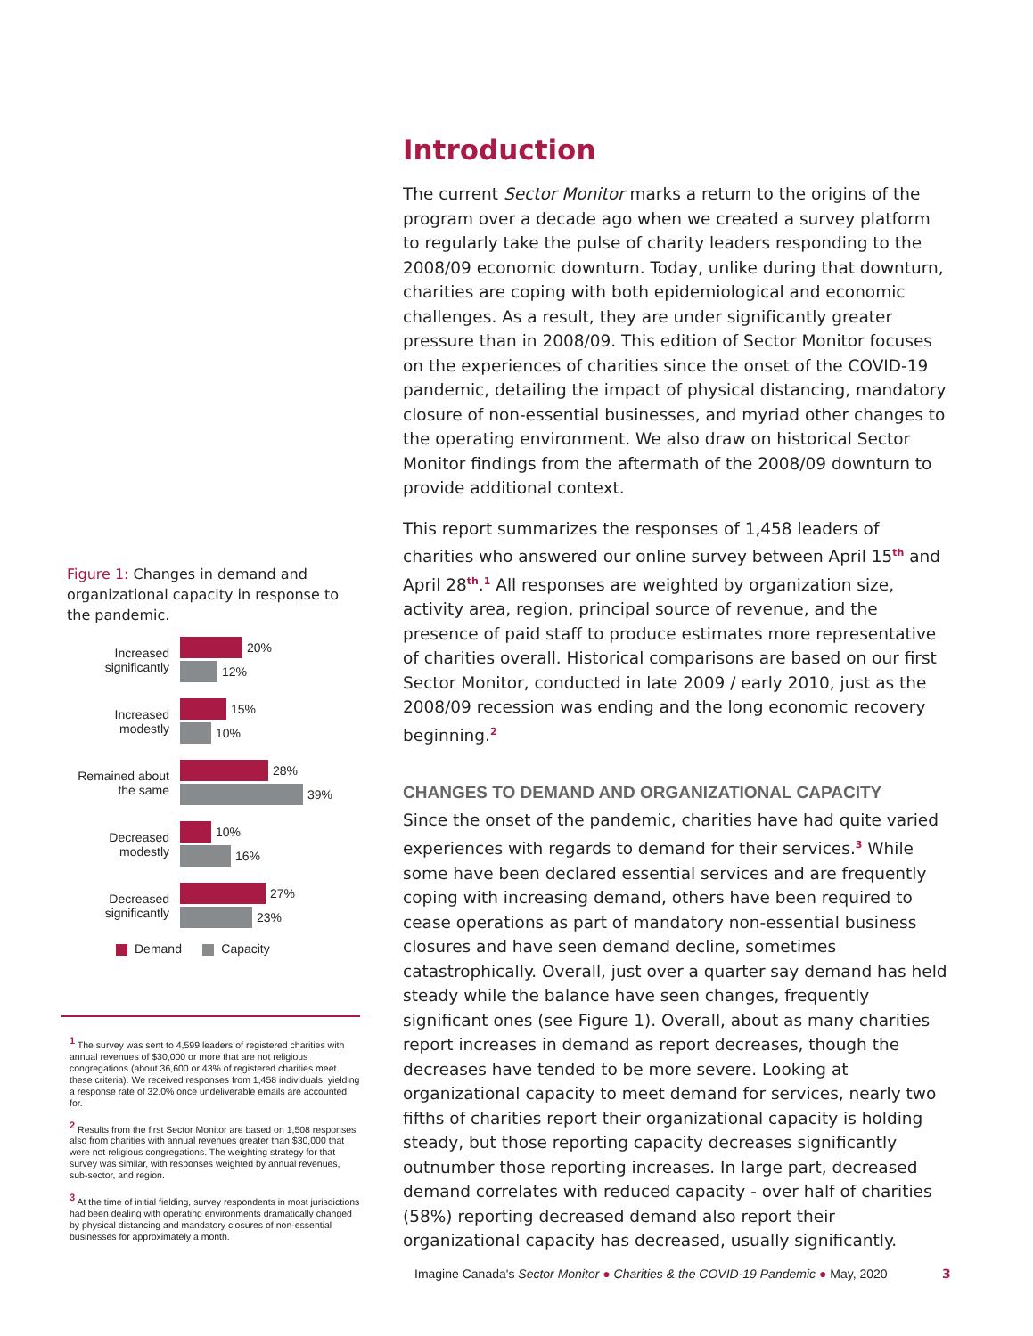Introduction
The current Sector Monitor marks a return to the origins of the program over a decade ago when we created a survey platform to regularly take the pulse of charity leaders responding to the 2008/09 economic downturn. Today, unlike during that downturn, charities are coping with both epidemiological and economic challenges. As a result, they are under significantly greater pressure than in 2008/09. This edition of Sector Monitor focuses on the experiences of charities since the onset of the COVID-19 pandemic, detailing the impact of physical distancing, mandatory closure of non-essential businesses, and myriad other changes to the operating environment. We also draw on historical Sector Monitor findings from the aftermath of the 2008/09 downturn to provide additional context.
This report summarizes the responses of 1,458 leaders of charities who answered our online survey between April 15<sup>th</sup> and April 28<sup>th</sup>.<sup>1</sup> All responses are weighted by organization size, activity area, region, principal source of revenue, and the presence of paid staff to produce estimates more representative of charities overall. Historical comparisons are based on our first Sector Monitor, conducted in late 2009 / early 2010, just as the 2008/09 recession was ending and the long economic recovery beginning.<sup>2</sup>
CHANGES TO DEMAND AND ORGANIZATIONAL CAPACITY
Since the onset of the pandemic, charities have had quite varied experiences with regards to demand for their services.<sup>3</sup> While some have been declared essential services and are frequently coping with increasing demand, others have been required to cease operations as part of mandatory non-essential business closures and have seen demand decline, sometimes catastrophically. Overall, just over a quarter say demand has held steady while the balance have seen changes, frequently significant ones (see Figure 1). Overall, about as many charities report increases in demand as report decreases, though the decreases have tended to be more severe. Looking at organizational capacity to meet demand for services, nearly two fifths of charities report their organizational capacity is holding steady, but those reporting capacity decreases significantly outnumber those reporting increases. In large part, decreased demand correlates with reduced capacity - over half of charities (58%) reporting decreased demand also report their organizational capacity has decreased, usually significantly.
Figure 1: Changes in demand and organizational capacity in response to the pandemic.
Increased significantly
20%
12%
Increased modestly
15%
10%
Remained about the same
28%
39%
Decreased modestly
10%
16%
Decreased significantly
27%
23%
Demand Capacity
<sup>1</sup> The survey was sent to 4,599 leaders of registered charities with annual revenues of $30,000 or more that are not religious congregations (about 36,600 or 43% of registered charities meet these criteria). We received responses from 1,458 individuals, yielding a response rate of 32.0% once undeliverable emails are accounted for.
<sup>2</sup> Results from the first Sector Monitor are based on 1,508 responses also from charities with annual revenues greater than $30,000 that were not religious congregations. The weighting strategy for that survey was similar, with responses weighted by annual revenues, sub-sector, and region.
<sup>3</sup> At the time of initial fielding, survey respondents in most jurisdictions had been dealing with operating environments dramatically changed by physical distancing and mandatory closures of non-essential businesses for approximately a month.
Imagine Canada's Sector Monitor ● Charities & the COVID-19 Pandemic ● May, 2020
3